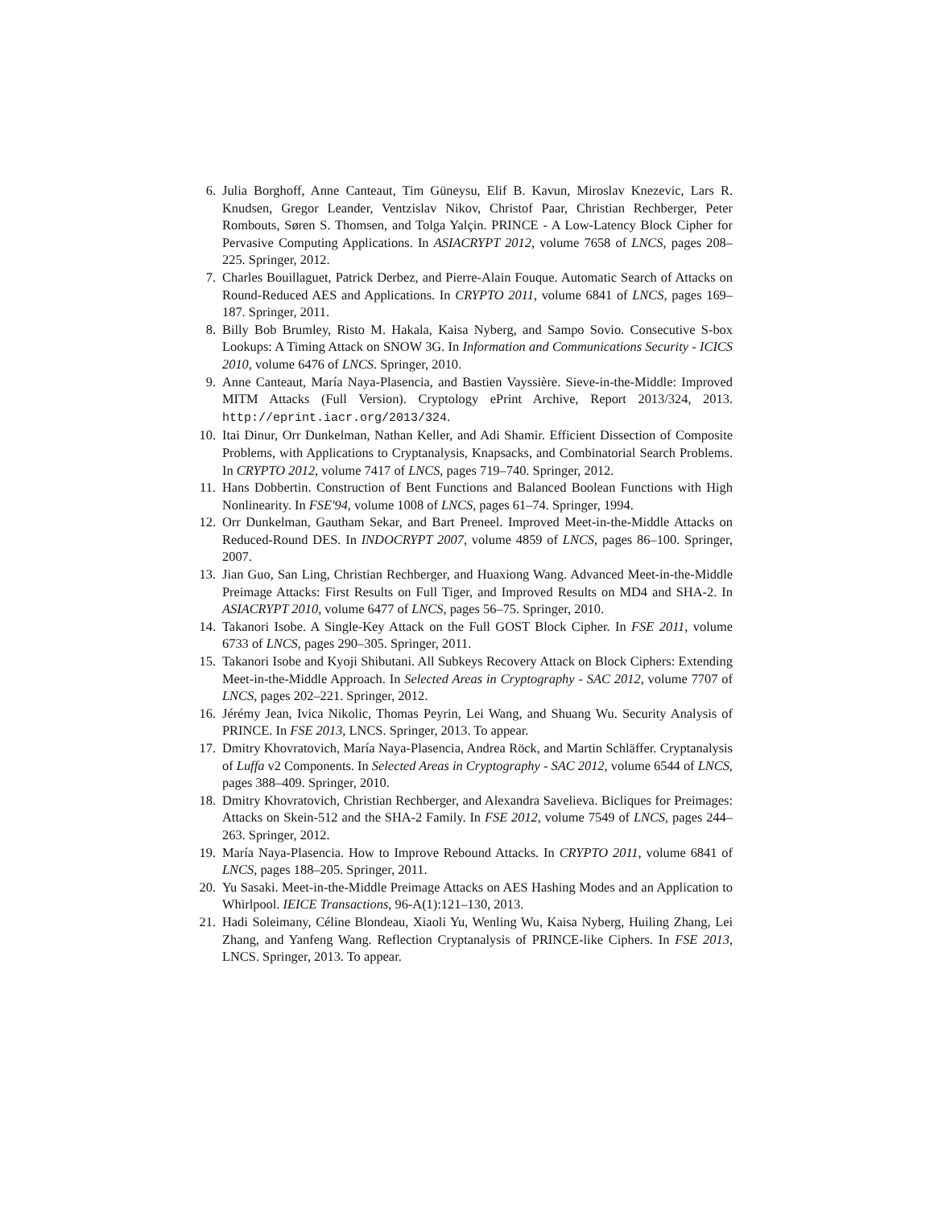6. Julia Borghoff, Anne Canteaut, Tim Güneysu, Elif B. Kavun, Miroslav Knezevic, Lars R. Knudsen, Gregor Leander, Ventzislav Nikov, Christof Paar, Christian Rechberger, Peter Rombouts, Søren S. Thomsen, and Tolga Yalçin. PRINCE - A Low-Latency Block Cipher for Pervasive Computing Applications. In ASIACRYPT 2012, volume 7658 of LNCS, pages 208–225. Springer, 2012.
7. Charles Bouillaguet, Patrick Derbez, and Pierre-Alain Fouque. Automatic Search of Attacks on Round-Reduced AES and Applications. In CRYPTO 2011, volume 6841 of LNCS, pages 169–187. Springer, 2011.
8. Billy Bob Brumley, Risto M. Hakala, Kaisa Nyberg, and Sampo Sovio. Consecutive S-box Lookups: A Timing Attack on SNOW 3G. In Information and Communications Security - ICICS 2010, volume 6476 of LNCS. Springer, 2010.
9. Anne Canteaut, María Naya-Plasencia, and Bastien Vayssière. Sieve-in-the-Middle: Improved MITM Attacks (Full Version). Cryptology ePrint Archive, Report 2013/324, 2013. http://eprint.iacr.org/2013/324.
10. Itai Dinur, Orr Dunkelman, Nathan Keller, and Adi Shamir. Efficient Dissection of Composite Problems, with Applications to Cryptanalysis, Knapsacks, and Combinatorial Search Problems. In CRYPTO 2012, volume 7417 of LNCS, pages 719–740. Springer, 2012.
11. Hans Dobbertin. Construction of Bent Functions and Balanced Boolean Functions with High Nonlinearity. In FSE'94, volume 1008 of LNCS, pages 61–74. Springer, 1994.
12. Orr Dunkelman, Gautham Sekar, and Bart Preneel. Improved Meet-in-the-Middle Attacks on Reduced-Round DES. In INDOCRYPT 2007, volume 4859 of LNCS, pages 86–100. Springer, 2007.
13. Jian Guo, San Ling, Christian Rechberger, and Huaxiong Wang. Advanced Meet-in-the-Middle Preimage Attacks: First Results on Full Tiger, and Improved Results on MD4 and SHA-2. In ASIACRYPT 2010, volume 6477 of LNCS, pages 56–75. Springer, 2010.
14. Takanori Isobe. A Single-Key Attack on the Full GOST Block Cipher. In FSE 2011, volume 6733 of LNCS, pages 290–305. Springer, 2011.
15. Takanori Isobe and Kyoji Shibutani. All Subkeys Recovery Attack on Block Ciphers: Extending Meet-in-the-Middle Approach. In Selected Areas in Cryptography - SAC 2012, volume 7707 of LNCS, pages 202–221. Springer, 2012.
16. Jérémy Jean, Ivica Nikolic, Thomas Peyrin, Lei Wang, and Shuang Wu. Security Analysis of PRINCE. In FSE 2013, LNCS. Springer, 2013. To appear.
17. Dmitry Khovratovich, María Naya-Plasencia, Andrea Röck, and Martin Schläffer. Cryptanalysis of Luffa v2 Components. In Selected Areas in Cryptography - SAC 2012, volume 6544 of LNCS, pages 388–409. Springer, 2010.
18. Dmitry Khovratovich, Christian Rechberger, and Alexandra Savelieva. Bicliques for Preimages: Attacks on Skein-512 and the SHA-2 Family. In FSE 2012, volume 7549 of LNCS, pages 244–263. Springer, 2012.
19. María Naya-Plasencia. How to Improve Rebound Attacks. In CRYPTO 2011, volume 6841 of LNCS, pages 188–205. Springer, 2011.
20. Yu Sasaki. Meet-in-the-Middle Preimage Attacks on AES Hashing Modes and an Application to Whirlpool. IEICE Transactions, 96-A(1):121–130, 2013.
21. Hadi Soleimany, Céline Blondeau, Xiaoli Yu, Wenling Wu, Kaisa Nyberg, Huiling Zhang, Lei Zhang, and Yanfeng Wang. Reflection Cryptanalysis of PRINCE-like Ciphers. In FSE 2013, LNCS. Springer, 2013. To appear.